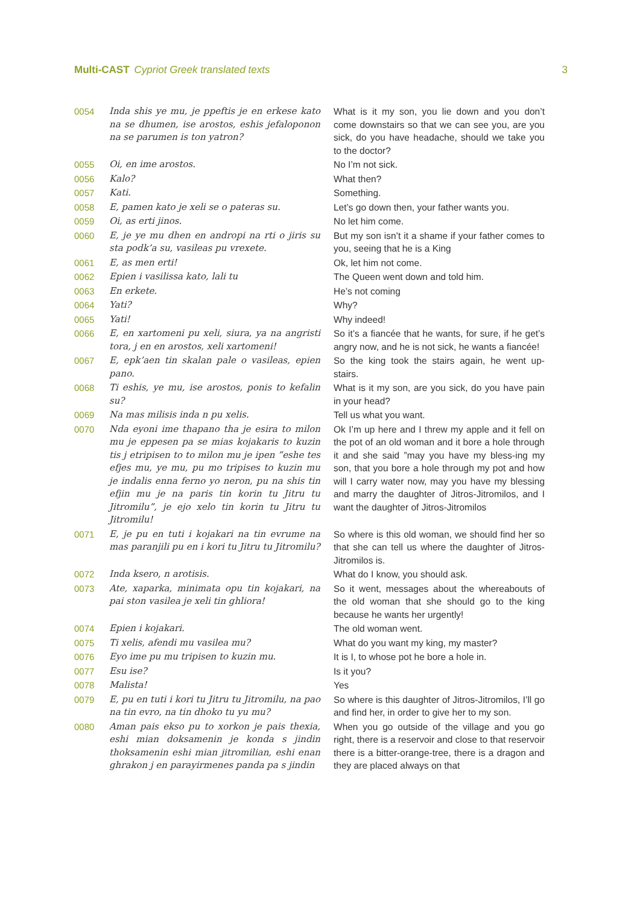Multi-CAST Cypriot Greek translated texts 3
| 0054 | Inda shis ye mu, je ppeftis je en erkese kato na se dhumen, ise arostos, eshis jefaloponon na se parumen is ton yatron? | What is it my son, you lie down and you don’t come downstairs so that we can see you, are you sick, do you have headache, should we take you to the doctor? |
| 0055 | Oi, en ime arostos. | No I’m not sick. |
| 0056 | Kalo? | What then? |
| 0057 | Kati. | Something. |
| 0058 | E, pamen kato je xeli se o pateras su. | Let’s go down then, your father wants you. |
| 0059 | Oi, as erti jinos. | No let him come. |
| 0060 | E, je ye mu dhen en andropi na rti o jiris su sta podk’a su, vasileas pu vrexete. | But my son isn’t it a shame if your father comes to you, seeing that he is a King |
| 0061 | E, as men erti! | Ok, let him not come. |
| 0062 | Epien i vasilissa kato, lali tu | The Queen went down and told him. |
| 0063 | En erkete. | He’s not coming |
| 0064 | Yati? | Why? |
| 0065 | Yati! | Why indeed! |
| 0066 | E, en xartomeni pu xeli, siura, ya na angristi tora, j en en arostos, xeli xartomeni! | So it’s a fiancée that he wants, for sure, if he get’s angry now, and he is not sick, he wants a fiancée! |
| 0067 | E, epk’aen tin skalan pale o vasileas, epien pano. | So the king took the stairs again, he went up-stairs. |
| 0068 | Ti eshis, ye mu, ise arostos, ponis to kefalin su? | What is it my son, are you sick, do you have pain in your head? |
| 0069 | Na mas milisis inda n pu xelis. | Tell us what you want. |
| 0070 | Nda eyoni ime thapano tha je esira to milon mu je eppesen pa se mias kojakaris to kuzin tis j etripisen to to milon mu je ipen ”eshe tes efjes mu, ye mu, pu mo tripises to kuzin mu je indalis enna ferno yo neron, pu na shis tin efjin mu je na paris tin korin tu Jitru tu Jitromilu”, je ejo xelo tin korin tu Jitru tu Jitromilu! | Ok I’m up here and I threw my apple and it fell on the pot of an old woman and it bore a hole through it and she said ”may you have my bless-ing my son, that you bore a hole through my pot and how will I carry water now, may you have my blessing and marry the daughter of Jitros-Jitromilos, and I want the daughter of Jitros-Jitromilos |
| 0071 | E, je pu en tuti i kojakari na tin evrume na mas paranjili pu en i kori tu Jitru tu Jitromilu? | So where is this old woman, we should find her so that she can tell us where the daughter of Jitros-Jitromilos is. |
| 0072 | Inda ksero, n arotisis. | What do I know, you should ask. |
| 0073 | Ate, xaparka, minimata opu tin kojakari, na pai ston vasilea je xeli tin ghliora! | So it went, messages about the whereabouts of the old woman that she should go to the king because he wants her urgently! |
| 0074 | Epien i kojakari. | The old woman went. |
| 0075 | Ti xelis, afendi mu vasilea mu? | What do you want my king, my master? |
| 0076 | Eyo ime pu mu tripisen to kuzin mu. | It is I, to whose pot he bore a hole in. |
| 0077 | Esu ise? | Is it you? |
| 0078 | Malista! | Yes |
| 0079 | E, pu en tuti i kori tu Jitru tu Jitromilu, na pao na tin evro, na tin dhoko tu yu mu? | So where is this daughter of Jitros-Jitromilos, I’ll go and find her, in order to give her to my son. |
| 0080 | Aman pais ekso pu to xorkon je pais thexia, eshi mian doksamenin je konda s jindin thoksamenin eshi mian jitromilian, eshi enan ghrakon j en parayirmenes panda pa s jindin | When you go outside of the village and you go right, there is a reservoir and close to that reservoir there is a bitter-orange-tree, there is a dragon and they are placed always on that |